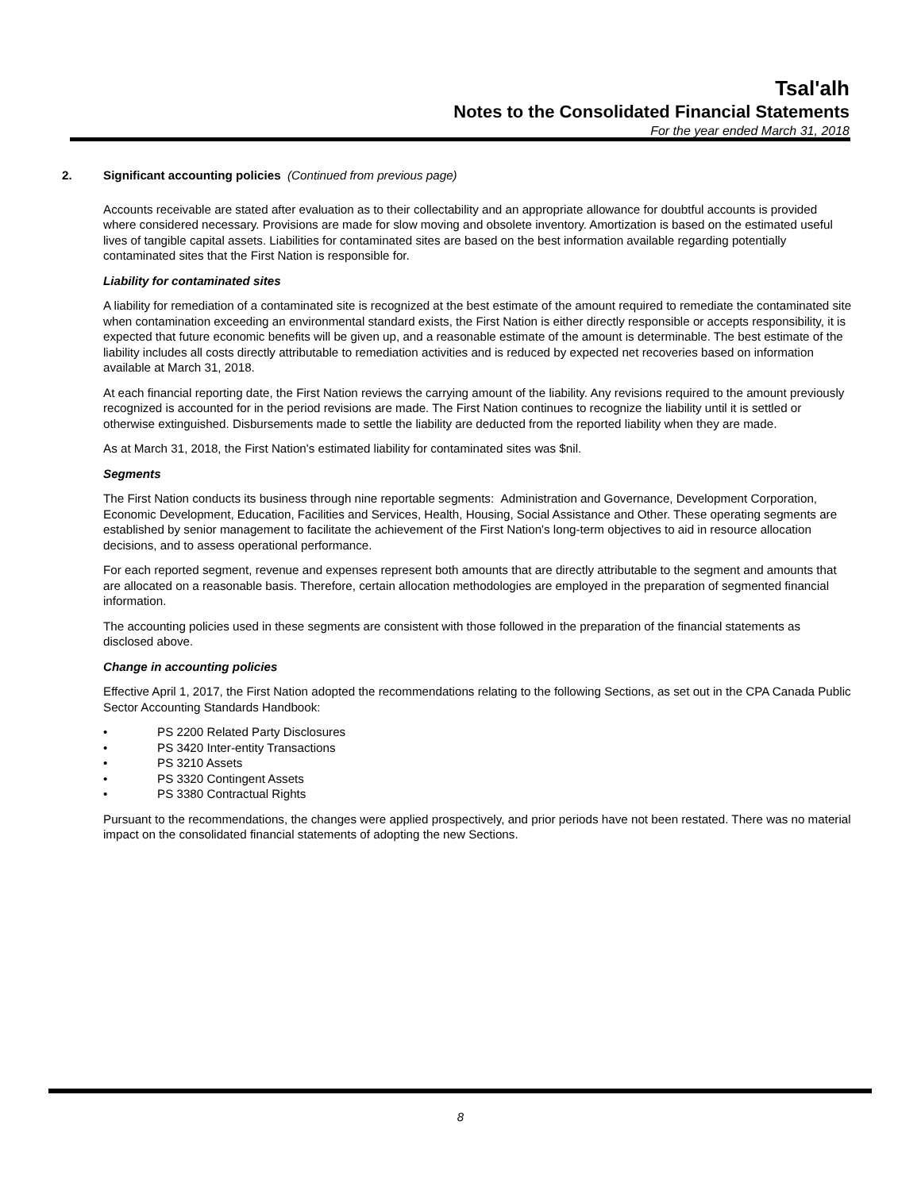Tsal'alh
Notes to the Consolidated Financial Statements
For the year ended March 31, 2018
2. Significant accounting policies (Continued from previous page)
Accounts receivable are stated after evaluation as to their collectability and an appropriate allowance for doubtful accounts is provided where considered necessary. Provisions are made for slow moving and obsolete inventory. Amortization is based on the estimated useful lives of tangible capital assets. Liabilities for contaminated sites are based on the best information available regarding potentially contaminated sites that the First Nation is responsible for.
Liability for contaminated sites
A liability for remediation of a contaminated site is recognized at the best estimate of the amount required to remediate the contaminated site when contamination exceeding an environmental standard exists, the First Nation is either directly responsible or accepts responsibility, it is expected that future economic benefits will be given up, and a reasonable estimate of the amount is determinable. The best estimate of the liability includes all costs directly attributable to remediation activities and is reduced by expected net recoveries based on information available at March 31, 2018.
At each financial reporting date, the First Nation reviews the carrying amount of the liability. Any revisions required to the amount previously recognized is accounted for in the period revisions are made. The First Nation continues to recognize the liability until it is settled or otherwise extinguished. Disbursements made to settle the liability are deducted from the reported liability when they are made.
As at March 31, 2018, the First Nation's estimated liability for contaminated sites was $nil.
Segments
The First Nation conducts its business through nine reportable segments: Administration and Governance, Development Corporation, Economic Development, Education, Facilities and Services, Health, Housing, Social Assistance and Other. These operating segments are established by senior management to facilitate the achievement of the First Nation's long-term objectives to aid in resource allocation decisions, and to assess operational performance.
For each reported segment, revenue and expenses represent both amounts that are directly attributable to the segment and amounts that are allocated on a reasonable basis. Therefore, certain allocation methodologies are employed in the preparation of segmented financial information.
The accounting policies used in these segments are consistent with those followed in the preparation of the financial statements as disclosed above.
Change in accounting policies
Effective April 1, 2017, the First Nation adopted the recommendations relating to the following Sections, as set out in the CPA Canada Public Sector Accounting Standards Handbook:
• PS 2200 Related Party Disclosures
• PS 3420 Inter-entity Transactions
• PS 3210 Assets
• PS 3320 Contingent Assets
• PS 3380 Contractual Rights
Pursuant to the recommendations, the changes were applied prospectively, and prior periods have not been restated. There was no material impact on the consolidated financial statements of adopting the new Sections.
8